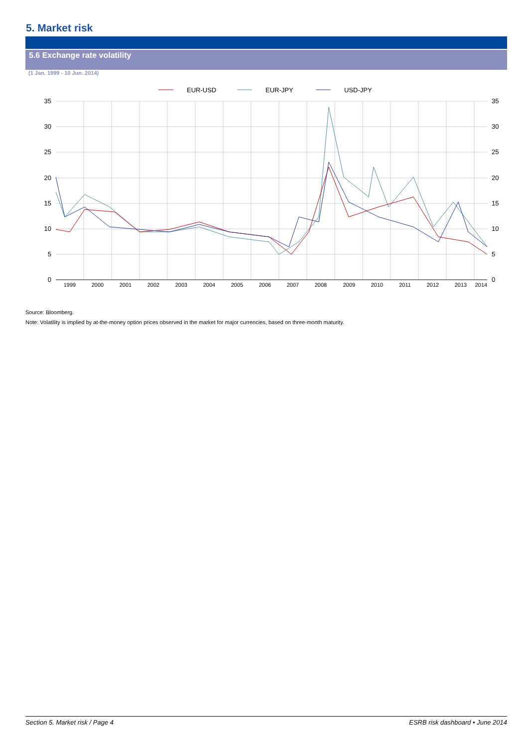5. Market risk
5.6 Exchange rate volatility
(1 Jan. 1999 - 10 Jun. 2014)
EUR-USD
EUR-JPY
USD-JPY
35
30
25
20
15
10
5
0
35
30
25
20
15
10
5
0
1999
2000
2001
2002
2003
2004
2005
2006
2007
2008
2009
2010
2011
2012
2013
2014
Source: Bloomberg.
Note: Volatility is implied by at-the-money option prices observed in the market for major currencies, based on three-month maturity.
Section 5. Market risk / Page 4 ESRB risk dashboard • June 2014